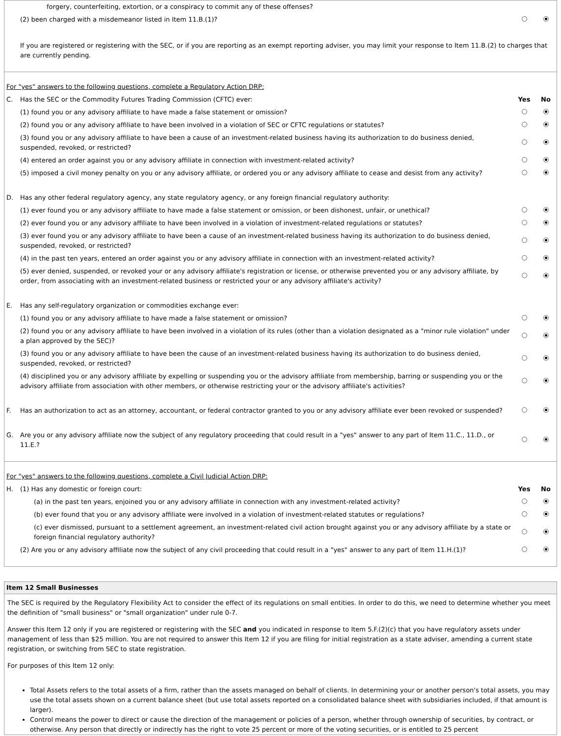| | | forgery, counterfeiting, extortion, or a conspiracy to commit any of these offenses? | | |
| | (2) been charged with a misdemeanor listed in Item 11.B.(1)? | | | |
| | If you are registered or registering with the SEC, or if you are reporting as an exempt reporting adviser, you may limit your response to Item 11.B.(2) to charges that are currently pending. | | | |
| For "yes" answers to the following questions, complete a Regulatory Action DRP: | | | |
| C. | Has the SEC or the Commodity Futures Trading Commission (CFTC) ever: | Yes | No |
| | (1) found you or any advisory affiliate to have made a false statement or omission? | | |
| | (2) found you or any advisory affiliate to have been involved in a violation of SEC or CFTC regulations or statutes? | | |
| | (3) found you or any advisory affiliate to have been a cause of an investment-related business having its authorization to do business denied, suspended, revoked, or restricted? | | |
| | (4) entered an order against you or any advisory affiliate in connection with investment-related activity? | | |
| | (5) imposed a civil money penalty on you or any advisory affiliate, or ordered you or any advisory affiliate to cease and desist from any activity? | | |
| D. | Has any other federal regulatory agency, any state regulatory agency, or any foreign financial regulatory authority: | | |
| | (1) ever found you or any advisory affiliate to have made a false statement or omission, or been dishonest, unfair, or unethical? | | |
| | (2) ever found you or any advisory affiliate to have been involved in a violation of investment-related regulations or statutes? | | |
| | (3) ever found you or any advisory affiliate to have been a cause of an investment-related business having its authorization to do business denied, suspended, revoked, or restricted? | | |
| | (4) in the past ten years, entered an order against you or any advisory affiliate in connection with an investment-related activity? | | |
| | (5) ever denied, suspended, or revoked your or any advisory affiliate's registration or license, or otherwise prevented you or any advisory affiliate, by order, from associating with an investment-related business or restricted your or any advisory affiliate's activity? | | |
| E. | Has any self-regulatory organization or commodities exchange ever: | | |
| | (1) found you or any advisory affiliate to have made a false statement or omission? | | |
| | (2) found you or any advisory affiliate to have been involved in a violation of its rules (other than a violation designated as a "minor rule violation" under a plan approved by the SEC)? | | |
| | (3) found you or any advisory affiliate to have been the cause of an investment-related business having its authorization to do business denied, suspended, revoked, or restricted? | | |
| | (4) disciplined you or any advisory affiliate by expelling or suspending you or the advisory affiliate from membership, barring or suspending you or the advisory affiliate from association with other members, or otherwise restricting your or the advisory affiliate's activities? | | |
| F. | Has an authorization to act as an attorney, accountant, or federal contractor granted to you or any advisory affiliate ever been revoked or suspended? | | |
| G. | Are you or any advisory affiliate now the subject of any regulatory proceeding that could result in a "yes" answer to any part of Item 11.C., 11.D., or 11.E.? | | |
| For "yes" answers to the following questions, complete a Civil Judicial Action DRP: | | | | |
| H. | (1) Has any domestic or foreign court: | | Yes | No |
| | | (a) in the past ten years, enjoined you or any advisory affiliate in connection with any investment-related activity? | | |
| | | (b) ever found that you or any advisory affiliate were involved in a violation of investment-related statutes or regulations? | | |
| | | (c) ever dismissed, pursuant to a settlement agreement, an investment-related civil action brought against you or any advisory affiliate by a state or foreign financial regulatory authority? | | |
| | (2) Are you or any advisory affiliate now the subject of any civil proceeding that could result in a "yes" answer to any part of Item 11.H.(1)? | | | |
Item 12 Small Businesses
The SEC is required by the Regulatory Flexibility Act to consider the effect of its regulations on small entities. In order to do this, we need to determine whether you meet the definition of "small business" or "small organization" under rule 0-7.
Answer this Item 12 only if you are registered or registering with the SEC and you indicated in response to Item 5.F.(2)(c) that you have regulatory assets under management of less than $25 million. You are not required to answer this Item 12 if you are filing for initial registration as a state adviser, amending a current state registration, or switching from SEC to state registration.
For purposes of this Item 12 only:
Total Assets refers to the total assets of a firm, rather than the assets managed on behalf of clients. In determining your or another person's total assets, you may use the total assets shown on a current balance sheet (but use total assets reported on a consolidated balance sheet with subsidiaries included, if that amount is larger).
Control means the power to direct or cause the direction of the management or policies of a person, whether through ownership of securities, by contract, or otherwise. Any person that directly or indirectly has the right to vote 25 percent or more of the voting securities, or is entitled to 25 percent